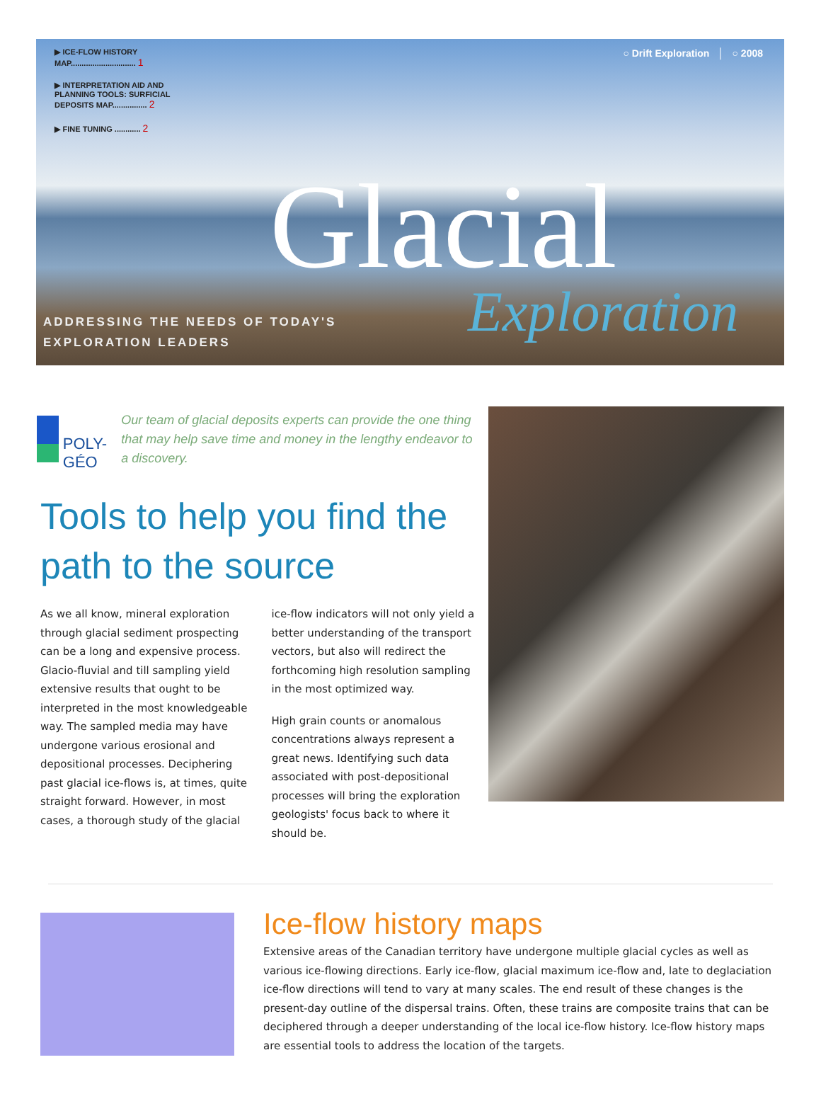▶ ICE-FLOW HISTORY MAP.............................. 1
▶ INTERPRETATION AID AND PLANNING TOOLS: SURFICIAL DEPOSITS MAP................ 2
▶ FINE TUNING ............ 2
○ Drift Exploration │ ○ 2008
Glacial
Exploration
ADDRESSING THE NEEDS OF TODAY'S
EXPLORATION LEADERS
POLY-GÉO
Our team of glacial deposits experts can provide the one thing that may help save time and money in the lengthy endeavor to a discovery.
Tools to help you find the path to the source
As we all know, mineral exploration through glacial sediment prospecting can be a long and expensive process. Glacio-fluvial and till sampling yield extensive results that ought to be interpreted in the most knowledgeable way. The sampled media may have undergone various erosional and depositional processes. Deciphering past glacial ice-flows is, at times, quite straight forward. However, in most cases, a thorough study of the glacial
ice-flow indicators will not only yield a better understanding of the transport vectors, but also will redirect the forthcoming high resolution sampling in the most optimized way.
High grain counts or anomalous concentrations always represent a great news. Identifying such data associated with post-depositional processes will bring the exploration geologists' focus back to where it should be.
Ice-flow history maps
Extensive areas of the Canadian territory have undergone multiple glacial cycles as well as various ice-flowing directions. Early ice-flow, glacial maximum ice-flow and, late to deglaciation ice-flow directions will tend to vary at many scales. The end result of these changes is the present-day outline of the dispersal trains. Often, these trains are composite trains that can be deciphered through a deeper understanding of the local ice-flow history. Ice-flow history maps are essential tools to address the location of the targets.